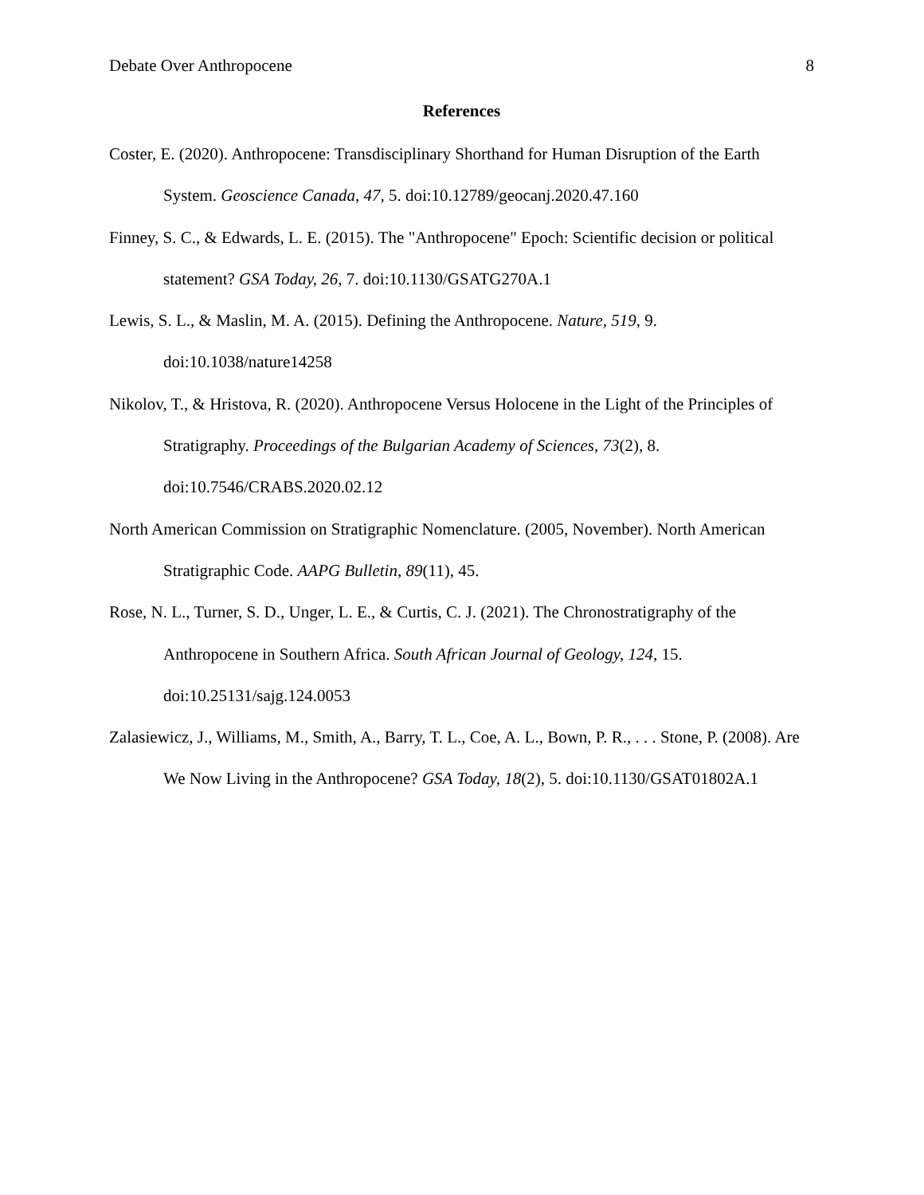Debate Over Anthropocene 8
References
Coster, E. (2020). Anthropocene: Transdisciplinary Shorthand for Human Disruption of the Earth System. Geoscience Canada, 47, 5. doi:10.12789/geocanj.2020.47.160
Finney, S. C., & Edwards, L. E. (2015). The "Anthropocene" Epoch: Scientific decision or political statement? GSA Today, 26, 7. doi:10.1130/GSATG270A.1
Lewis, S. L., & Maslin, M. A. (2015). Defining the Anthropocene. Nature, 519, 9. doi:10.1038/nature14258
Nikolov, T., & Hristova, R. (2020). Anthropocene Versus Holocene in the Light of the Principles of Stratigraphy. Proceedings of the Bulgarian Academy of Sciences, 73(2), 8. doi:10.7546/CRABS.2020.02.12
North American Commission on Stratigraphic Nomenclature. (2005, November). North American Stratigraphic Code. AAPG Bulletin, 89(11), 45.
Rose, N. L., Turner, S. D., Unger, L. E., & Curtis, C. J. (2021). The Chronostratigraphy of the Anthropocene in Southern Africa. South African Journal of Geology, 124, 15. doi:10.25131/sajg.124.0053
Zalasiewicz, J., Williams, M., Smith, A., Barry, T. L., Coe, A. L., Bown, P. R., . . . Stone, P. (2008). Are We Now Living in the Anthropocene? GSA Today, 18(2), 5. doi:10.1130/GSAT01802A.1